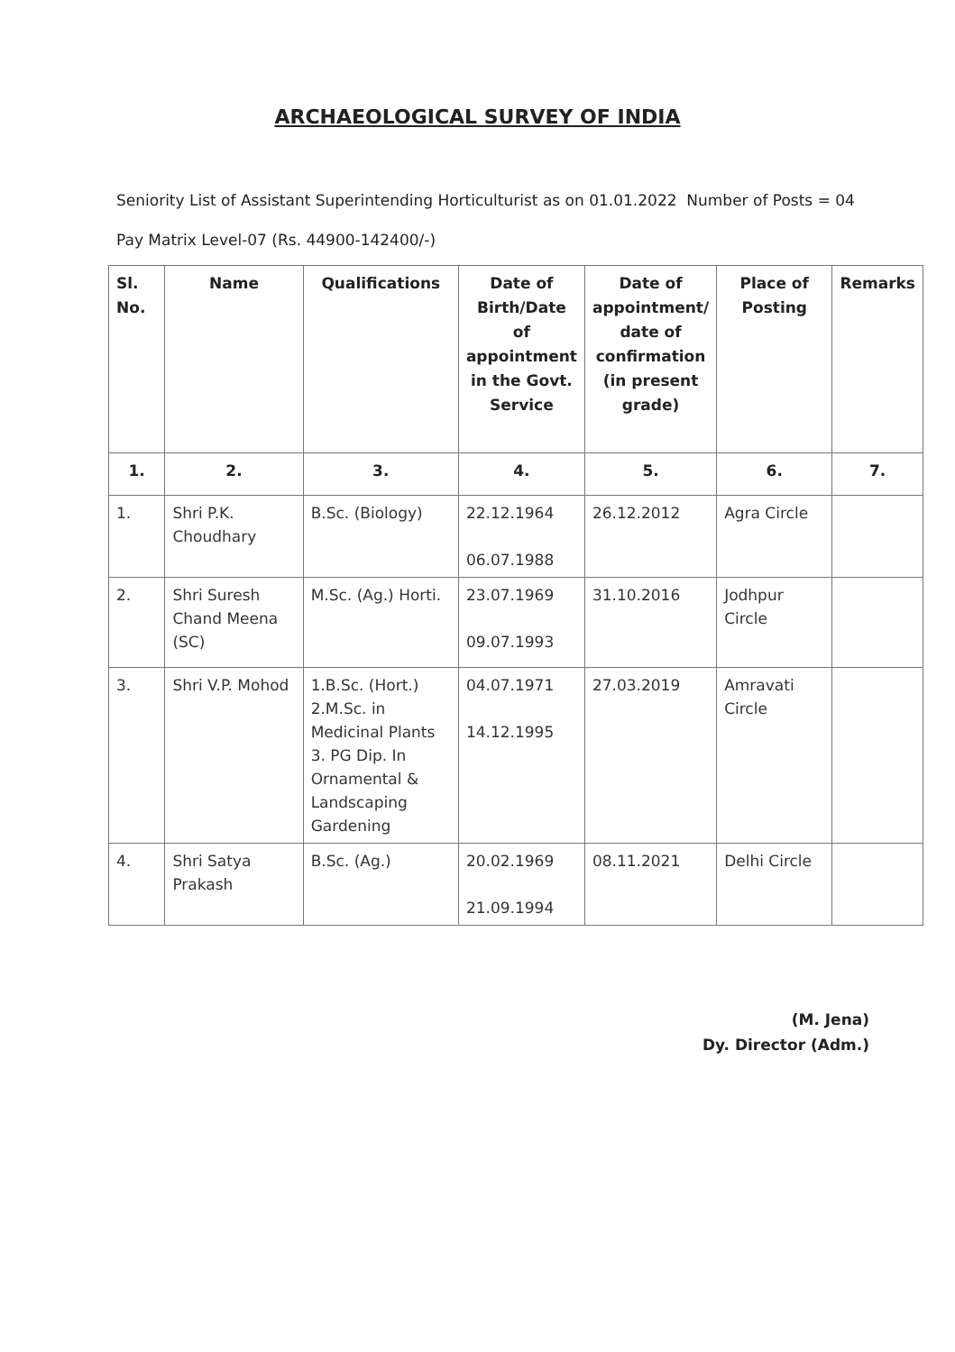ARCHAEOLOGICAL SURVEY OF INDIA
Seniority List of Assistant Superintending Horticulturist as on 01.01.2022 Number of Posts = 04
Pay Matrix Level-07 (Rs. 44900-142400/-)
| Sl. No. | Name | Qualifications | Date of Birth/Date of appointment in the Govt. Service | Date of appointment/ date of confirmation (in present grade) | Place of Posting | Remarks |
| --- | --- | --- | --- | --- | --- | --- |
| 1. | 2. | 3. | 4. | 5. | 6. | 7. |
| 1. | Shri P.K. Choudhary | B.Sc. (Biology) | 22.12.1964 06.07.1988 | 26.12.2012 | Agra Circle | |
| 2. | Shri Suresh Chand Meena (SC) | M.Sc. (Ag.) Horti. | 23.07.1969 09.07.1993 | 31.10.2016 | Jodhpur Circle | |
| 3. | Shri V.P. Mohod | 1.B.Sc. (Hort.) 2.M.Sc. in Medicinal Plants 3. PG Dip. In Ornamental & Landscaping Gardening | 04.07.1971 14.12.1995 | 27.03.2019 | Amravati Circle | |
| 4. | Shri Satya Prakash | B.Sc. (Ag.) | 20.02.1969 21.09.1994 | 08.11.2021 | Delhi Circle | |
(M. Jena)
Dy. Director (Adm.)